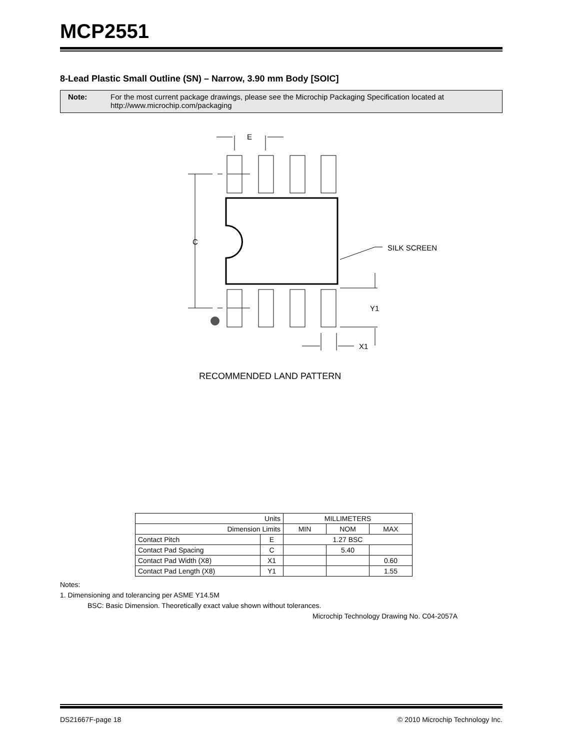MCP2551
8-Lead Plastic Small Outline (SN) – Narrow, 3.90 mm Body [SOIC]
Note: For the most current package drawings, please see the Microchip Packaging Specification located at
http://www.microchip.com/packaging
E
C
SILK SCREEN
Y1
X1
RECOMMENDED LAND PATTERN
| Units | | MILLIMETERS | | |
| Dimension Limits | | MIN | NOM | MAX |
| Contact Pitch | E | 1.27 BSC | | |
| Contact Pad Spacing | C | | 5.40 | |
| Contact Pad Width (X8) | X1 | | | 0.60 |
| Contact Pad Length (X8) | Y1 | | | 1.55 |
Notes:
1. Dimensioning and tolerancing per ASME Y14.5M
BSC: Basic Dimension. Theoretically exact value shown without tolerances.
Microchip Technology Drawing No. C04-2057A
DS21667F-page 18 © 2010 Microchip Technology Inc.